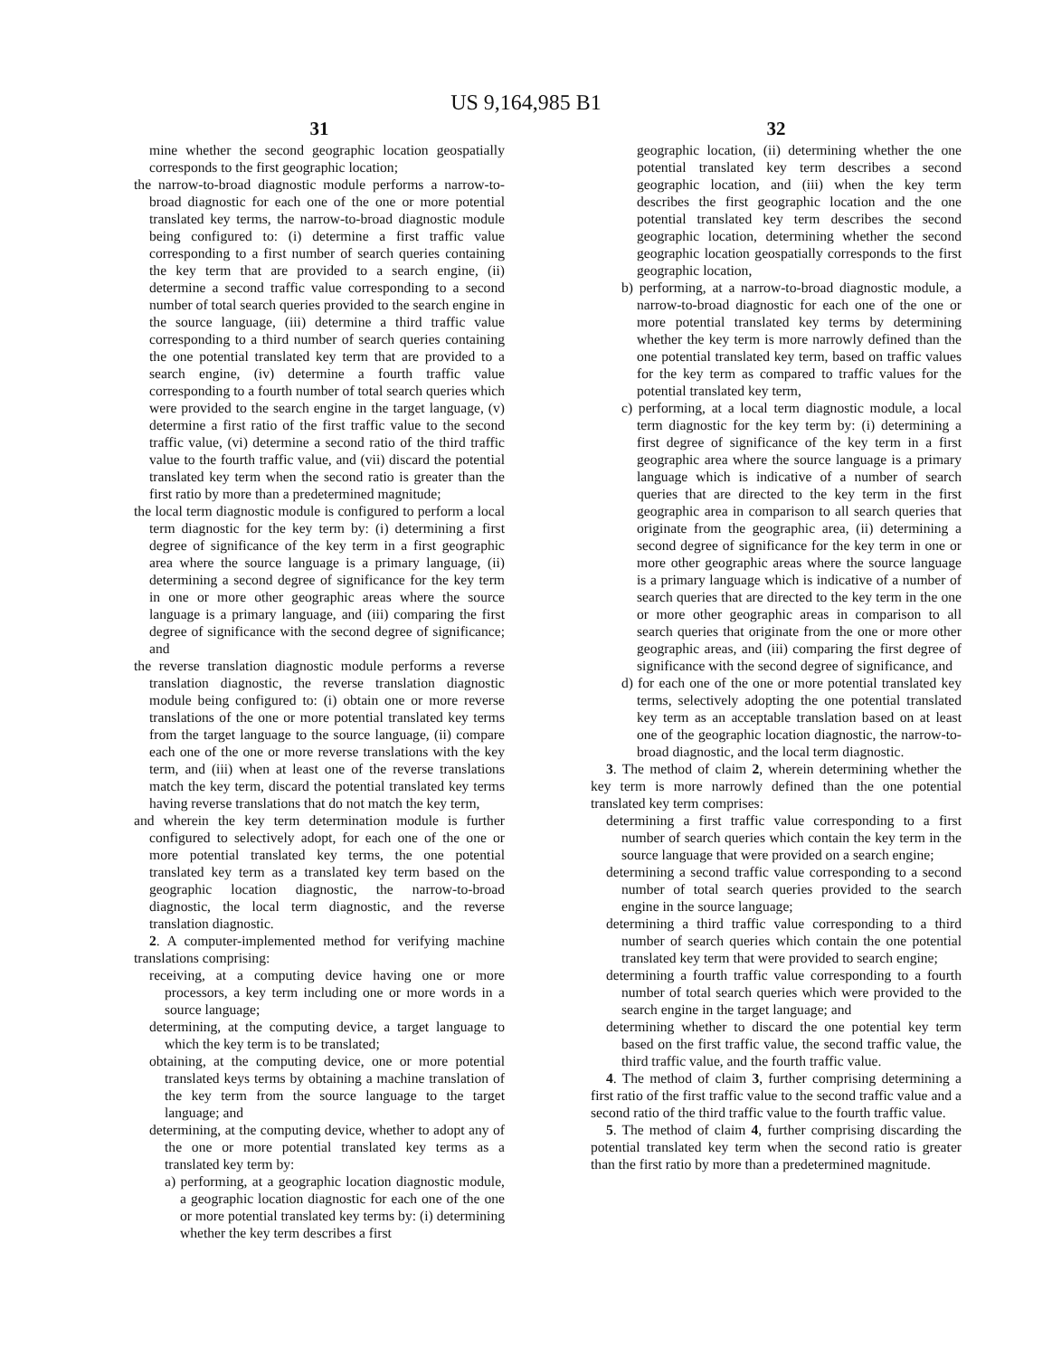US 9,164,985 B1
31
mine whether the second geographic location geospatially corresponds to the first geographic location;
the narrow-to-broad diagnostic module performs a narrow-to-broad diagnostic for each one of the one or more potential translated key terms, the narrow-to-broad diagnostic module being configured to: (i) determine a first traffic value corresponding to a first number of search queries containing the key term that are provided to a search engine, (ii) determine a second traffic value corresponding to a second number of total search queries provided to the search engine in the source language, (iii) determine a third traffic value corresponding to a third number of search queries containing the one potential translated key term that are provided to a search engine, (iv) determine a fourth traffic value corresponding to a fourth number of total search queries which were provided to the search engine in the target language, (v) determine a first ratio of the first traffic value to the second traffic value, (vi) determine a second ratio of the third traffic value to the fourth traffic value, and (vii) discard the potential translated key term when the second ratio is greater than the first ratio by more than a predetermined magnitude;
the local term diagnostic module is configured to perform a local term diagnostic for the key term by: (i) determining a first degree of significance of the key term in a first geographic area where the source language is a primary language, (ii) determining a second degree of significance for the key term in one or more other geographic areas where the source language is a primary language, and (iii) comparing the first degree of significance with the second degree of significance; and
the reverse translation diagnostic module performs a reverse translation diagnostic, the reverse translation diagnostic module being configured to: (i) obtain one or more reverse translations of the one or more potential translated key terms from the target language to the source language, (ii) compare each one of the one or more reverse translations with the key term, and (iii) when at least one of the reverse translations match the key term, discard the potential translated key terms having reverse translations that do not match the key term,
and wherein the key term determination module is further configured to selectively adopt, for each one of the one or more potential translated key terms, the one potential translated key term as a translated key term based on the geographic location diagnostic, the narrow-to-broad diagnostic, the local term diagnostic, and the reverse translation diagnostic.
2. A computer-implemented method for verifying machine translations comprising:
receiving, at a computing device having one or more processors, a key term including one or more words in a source language;
determining, at the computing device, a target language to which the key term is to be translated;
obtaining, at the computing device, one or more potential translated keys terms by obtaining a machine translation of the key term from the source language to the target language; and
determining, at the computing device, whether to adopt any of the one or more potential translated key terms as a translated key term by:
a) performing, at a geographic location diagnostic module, a geographic location diagnostic for each one of the one or more potential translated key terms by: (i) determining whether the key term describes a first
32
geographic location, (ii) determining whether the one potential translated key term describes a second geographic location, and (iii) when the key term describes the first geographic location and the one potential translated key term describes the second geographic location, determining whether the second geographic location geospatially corresponds to the first geographic location,
b) performing, at a narrow-to-broad diagnostic module, a narrow-to-broad diagnostic for each one of the one or more potential translated key terms by determining whether the key term is more narrowly defined than the one potential translated key term, based on traffic values for the key term as compared to traffic values for the potential translated key term,
c) performing, at a local term diagnostic module, a local term diagnostic for the key term by: (i) determining a first degree of significance of the key term in a first geographic area where the source language is a primary language which is indicative of a number of search queries that are directed to the key term in the first geographic area in comparison to all search queries that originate from the geographic area, (ii) determining a second degree of significance for the key term in one or more other geographic areas where the source language is a primary language which is indicative of a number of search queries that are directed to the key term in the one or more other geographic areas in comparison to all search queries that originate from the one or more other geographic areas, and (iii) comparing the first degree of significance with the second degree of significance, and
d) for each one of the one or more potential translated key terms, selectively adopting the one potential translated key term as an acceptable translation based on at least one of the geographic location diagnostic, the narrow-to-broad diagnostic, and the local term diagnostic.
3. The method of claim 2, wherein determining whether the key term is more narrowly defined than the one potential translated key term comprises:
determining a first traffic value corresponding to a first number of search queries which contain the key term in the source language that were provided on a search engine;
determining a second traffic value corresponding to a second number of total search queries provided to the search engine in the source language;
determining a third traffic value corresponding to a third number of search queries which contain the one potential translated key term that were provided to search engine;
determining a fourth traffic value corresponding to a fourth number of total search queries which were provided to the search engine in the target language; and
determining whether to discard the one potential key term based on the first traffic value, the second traffic value, the third traffic value, and the fourth traffic value.
4. The method of claim 3, further comprising determining a first ratio of the first traffic value to the second traffic value and a second ratio of the third traffic value to the fourth traffic value.
5. The method of claim 4, further comprising discarding the potential translated key term when the second ratio is greater than the first ratio by more than a predetermined magnitude.